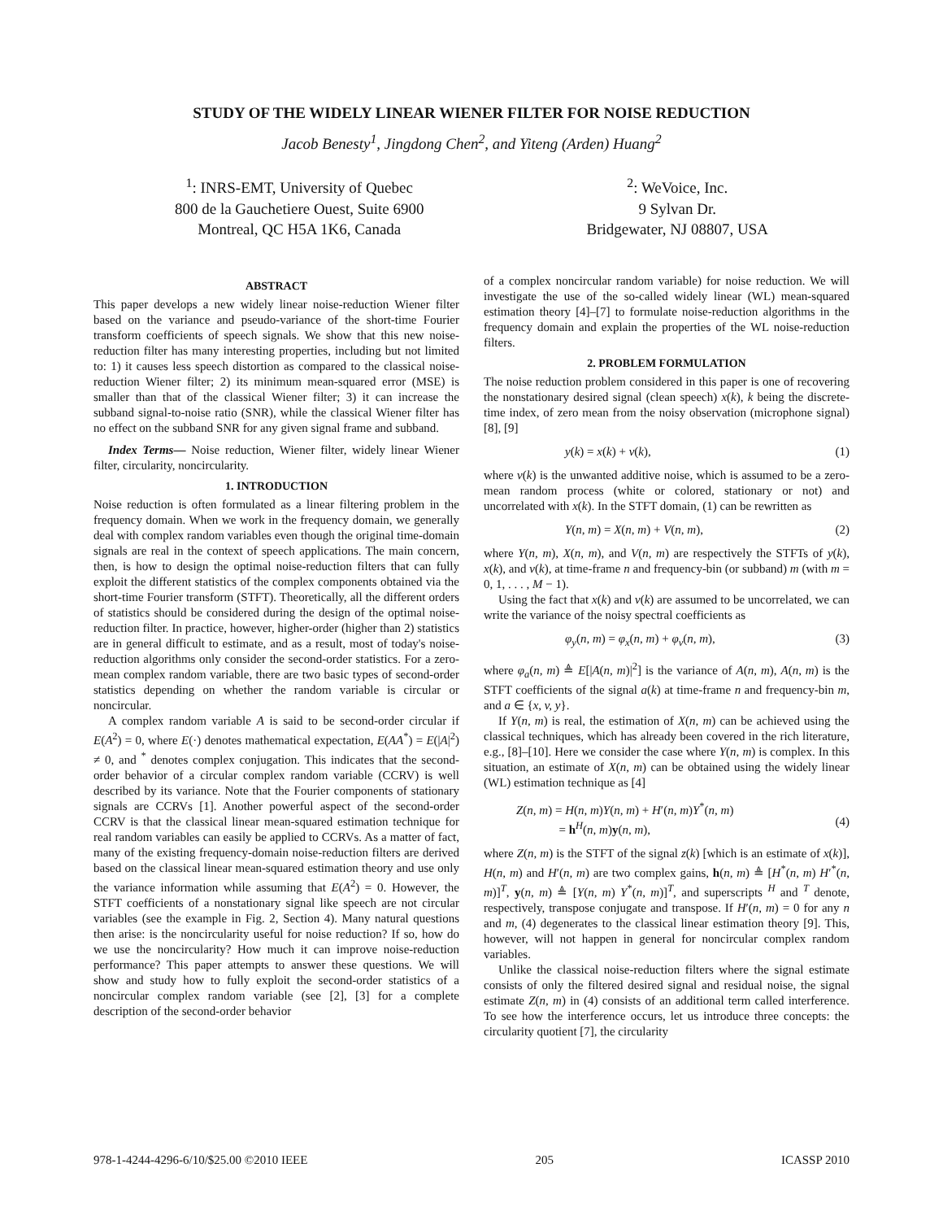STUDY OF THE WIDELY LINEAR WIENER FILTER FOR NOISE REDUCTION
Jacob Benesty<sup>1</sup>, Jingdong Chen<sup>2</sup>, and Yiteng (Arden) Huang<sup>2</sup>
<sup>1</sup>: INRS-EMT, University of Quebec
800 de la Gauchetiere Ouest, Suite 6900
Montreal, QC H5A 1K6, Canada
<sup>2</sup>: WeVoice, Inc.
9 Sylvan Dr.
Bridgewater, NJ 08807, USA
ABSTRACT
This paper develops a new widely linear noise-reduction Wiener filter based on the variance and pseudo-variance of the short-time Fourier transform coefficients of speech signals. We show that this new noise-reduction filter has many interesting properties, including but not limited to: 1) it causes less speech distortion as compared to the classical noise-reduction Wiener filter; 2) its minimum mean-squared error (MSE) is smaller than that of the classical Wiener filter; 3) it can increase the subband signal-to-noise ratio (SNR), while the classical Wiener filter has no effect on the subband SNR for any given signal frame and subband.
Index Terms— Noise reduction, Wiener filter, widely linear Wiener filter, circularity, noncircularity.
1. INTRODUCTION
Noise reduction is often formulated as a linear filtering problem in the frequency domain. When we work in the frequency domain, we generally deal with complex random variables even though the original time-domain signals are real in the context of speech applications. The main concern, then, is how to design the optimal noise-reduction filters that can fully exploit the different statistics of the complex components obtained via the short-time Fourier transform (STFT). Theoretically, all the different orders of statistics should be considered during the design of the optimal noise-reduction filter. In practice, however, higher-order (higher than 2) statistics are in general difficult to estimate, and as a result, most of today's noise-reduction algorithms only consider the second-order statistics. For a zero-mean complex random variable, there are two basic types of second-order statistics depending on whether the random variable is circular or noncircular.
A complex random variable A is said to be second-order circular if E(A<sup>2</sup>) = 0, where E(·) denotes mathematical expectation, E(AA<sup>*</sup>) = E(|A|<sup>2</sup>) ≠ 0, and <sup>*</sup> denotes complex conjugation. This indicates that the second-order behavior of a circular complex random variable (CCRV) is well described by its variance. Note that the Fourier components of stationary signals are CCRVs [1]. Another powerful aspect of the second-order CCRV is that the classical linear mean-squared estimation technique for real random variables can easily be applied to CCRVs. As a matter of fact, many of the existing frequency-domain noise-reduction filters are derived based on the classical linear mean-squared estimation theory and use only the variance information while assuming that E(A<sup>2</sup>) = 0. However, the STFT coefficients of a nonstationary signal like speech are not circular variables (see the example in Fig. 2, Section 4). Many natural questions then arise: is the noncircularity useful for noise reduction? If so, how do we use the noncircularity? How much it can improve noise-reduction performance? This paper attempts to answer these questions. We will show and study how to fully exploit the second-order statistics of a noncircular complex random variable (see [2], [3] for a complete description of the second-order behavior
of a complex noncircular random variable) for noise reduction. We will investigate the use of the so-called widely linear (WL) mean-squared estimation theory [4]–[7] to formulate noise-reduction algorithms in the frequency domain and explain the properties of the WL noise-reduction filters.
2. PROBLEM FORMULATION
The noise reduction problem considered in this paper is one of recovering the nonstationary desired signal (clean speech) x(k), k being the discrete-time index, of zero mean from the noisy observation (microphone signal) [8], [9]
y(k) = x(k) + v(k), (1)
where v(k) is the unwanted additive noise, which is assumed to be a zero-mean random process (white or colored, stationary or not) and uncorrelated with x(k). In the STFT domain, (1) can be rewritten as
Y(n, m) = X(n, m) + V(n, m), (2)
where Y(n, m), X(n, m), and V(n, m) are respectively the STFTs of y(k), x(k), and v(k), at time-frame n and frequency-bin (or subband) m (with m = 0, 1, . . . , M − 1).
Using the fact that x(k) and v(k) are assumed to be uncorrelated, we can write the variance of the noisy spectral coefficients as
φ<sub>y</sub>(n, m) = φ<sub>x</sub>(n, m) + φ<sub>v</sub>(n, m), (3)
where φ<sub>a</sub>(n, m) ≜ E[|A(n, m)|<sup>2</sup>] is the variance of A(n, m), A(n, m) is the STFT coefficients of the signal a(k) at time-frame n and frequency-bin m, and a ∈ {x, v, y}.
If Y(n, m) is real, the estimation of X(n, m) can be achieved using the classical techniques, which has already been covered in the rich literature, e.g., [8]–[10]. Here we consider the case where Y(n, m) is complex. In this situation, an estimate of X(n, m) can be obtained using the widely linear (WL) estimation technique as [4]
Z(n, m) = H(n, m)Y(n, m) + H′(n, m)Y<sup>*</sup>(n, m)
= h<sup>H</sup>(n, m)y(n, m),
(4)
where Z(n, m) is the STFT of the signal z(k) [which is an estimate of x(k)], H(n, m) and H′(n, m) are two complex gains, h(n, m) ≜ [H<sup>*</sup>(n, m) H′<sup>*</sup>(n, m)]<sup>T</sup>, y(n, m) ≜ [Y(n, m) Y<sup>*</sup>(n, m)]<sup>T</sup>, and superscripts <sup>H</sup> and <sup>T</sup> denote, respectively, transpose conjugate and transpose. If H′(n, m) = 0 for any n and m, (4) degenerates to the classical linear estimation theory [9]. This, however, will not happen in general for noncircular complex random variables.
Unlike the classical noise-reduction filters where the signal estimate consists of only the filtered desired signal and residual noise, the signal estimate Z(n, m) in (4) consists of an additional term called interference. To see how the interference occurs, let us introduce three concepts: the circularity quotient [7], the circularity
978-1-4244-4296-6/10/$25.00 ©2010 IEEE 205 ICASSP 2010